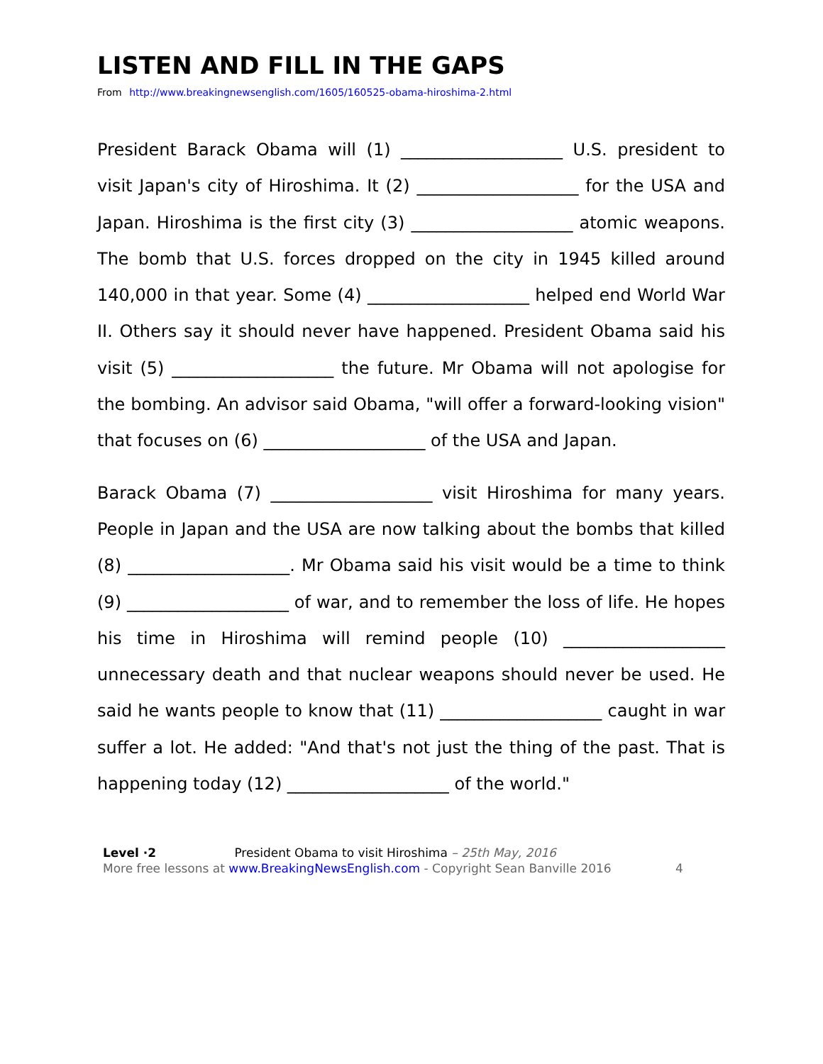LISTEN AND FILL IN THE GAPS
From http://www.breakingnewsenglish.com/1605/160525-obama-hiroshima-2.html
President Barack Obama will (1) ___________________ U.S. president to visit Japan's city of Hiroshima. It (2) ___________________ for the USA and Japan. Hiroshima is the first city (3) ___________________ atomic weapons. The bomb that U.S. forces dropped on the city in 1945 killed around 140,000 in that year. Some (4) ___________________ helped end World War II. Others say it should never have happened. President Obama said his visit (5) ___________________ the future. Mr Obama will not apologise for the bombing. An advisor said Obama, "will offer a forward-looking vision" that focuses on (6) ___________________ of the USA and Japan.
Barack Obama (7) ___________________ visit Hiroshima for many years. People in Japan and the USA are now talking about the bombs that killed (8) ___________________. Mr Obama said his visit would be a time to think (9) ___________________ of war, and to remember the loss of life. He hopes his time in Hiroshima will remind people (10) ___________________ unnecessary death and that nuclear weapons should never be used. He said he wants people to know that (11) ___________________ caught in war suffer a lot. He added: "And that's not just the thing of the past. That is happening today (12) ___________________ of the world."
Level ·2 President Obama to visit Hiroshima – 25th May, 2016
More free lessons at www.BreakingNewsEnglish.com - Copyright Sean Banville 2016 4